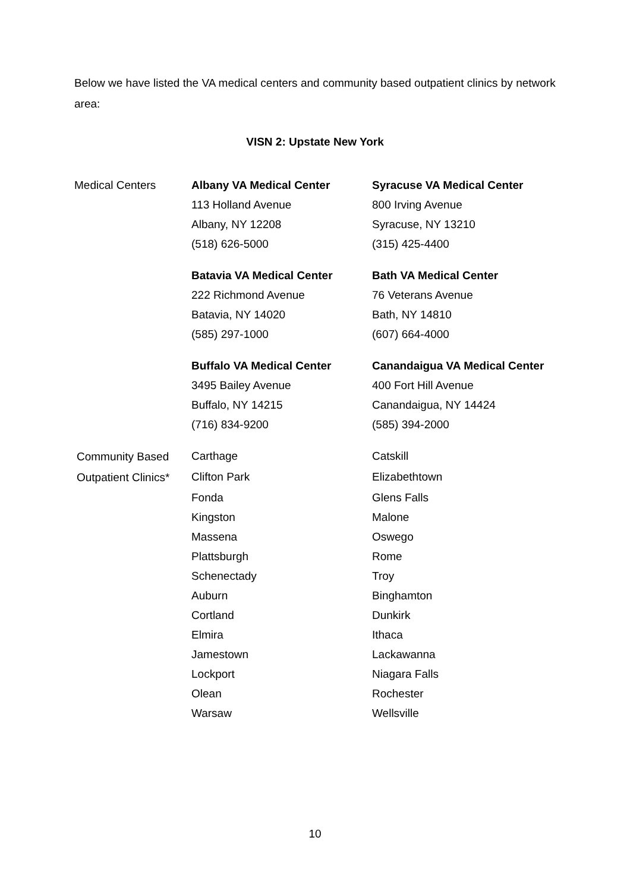Below we have listed the VA medical centers and community based outpatient clinics by network area:
VISN 2: Upstate New York
| Medical Centers | Albany VA Medical Center | Syracuse VA Medical Center |
| | 113 Holland Avenue | 800 Irving Avenue |
| | Albany, NY 12208 | Syracuse, NY 13210 |
| | (518) 626-5000 | (315) 425-4400 |
| | Batavia VA Medical Center | Bath VA Medical Center |
| | 222 Richmond Avenue | 76 Veterans Avenue |
| | Batavia, NY 14020 | Bath, NY 14810 |
| | (585) 297-1000 | (607) 664-4000 |
| | Buffalo VA Medical Center | Canandaigua VA Medical Center |
| | 3495 Bailey Avenue | 400 Fort Hill Avenue |
| | Buffalo, NY 14215 | Canandaigua, NY 14424 |
| | (716) 834-9200 | (585) 394-2000 |
| Community Based Outpatient Clinics* | Carthage | Catskill |
| | Clifton Park | Elizabethtown |
| | Fonda | Glens Falls |
| | Kingston | Malone |
| | Massena | Oswego |
| | Plattsburgh | Rome |
| | Schenectady | Troy |
| | Auburn | Binghamton |
| | Cortland | Dunkirk |
| | Elmira | Ithaca |
| | Jamestown | Lackawanna |
| | Lockport | Niagara Falls |
| | Olean | Rochester |
| | Warsaw | Wellsville |
10